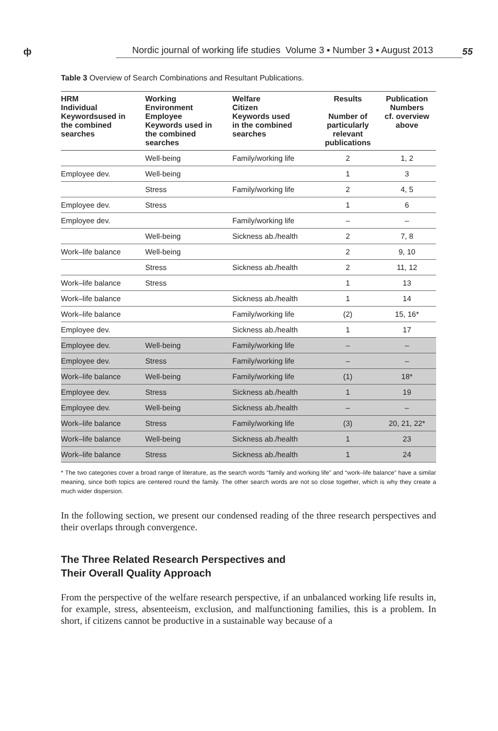ф Nordic journal of working life studies Volume 3 ▪ Number 3 ▪ August 2013 55
Table 3 Overview of Search Combinations and Resultant Publications.
| HRM Individual Keywordsused in the combined searches | Working Environment Employee Keywords used in the combined searches | Welfare Citizen Keywords used in the combined searches | Results Number of particularly relevant publications | Publication Numbers cf. overview above |
| --- | --- | --- | --- | --- |
| | Well-being | Family/working life | 2 | 1, 2 |
| Employee dev. | Well-being | | 1 | 3 |
| | Stress | Family/working life | 2 | 4, 5 |
| Employee dev. | Stress | | 1 | 6 |
| Employee dev. | | Family/working life | – | – |
| | Well-being | Sickness ab./health | 2 | 7, 8 |
| Work–life balance | Well-being | | 2 | 9, 10 |
| | Stress | Sickness ab./health | 2 | 11, 12 |
| Work–life balance | Stress | | 1 | 13 |
| Work–life balance | | Sickness ab./health | 1 | 14 |
| Work–life balance | | Family/working life | (2) | 15, 16* |
| Employee dev. | | Sickness ab./health | 1 | 17 |
| Employee dev. | Well-being | Family/working life | – | – |
| Employee dev. | Stress | Family/working life | – | – |
| Work–life balance | Well-being | Family/working life | (1) | 18* |
| Employee dev. | Stress | Sickness ab./health | 1 | 19 |
| Employee dev. | Well-being | Sickness ab./health | – | – |
| Work–life balance | Stress | Family/working life | (3) | 20, 21, 22* |
| Work–life balance | Well-being | Sickness ab./health | 1 | 23 |
| Work–life balance | Stress | Sickness ab./health | 1 | 24 |
* The two categories cover a broad range of literature, as the search words “family and working life” and “work–life balance” have a similar meaning, since both topics are centered round the family. The other search words are not so close together, which is why they create a much wider dispersion.
In the following section, we present our condensed reading of the three research perspectives and their overlaps through convergence.
The Three Related Research Perspectives and
Their Overall Quality Approach
From the perspective of the welfare research perspective, if an unbalanced working life results in, for example, stress, absenteeism, exclusion, and malfunctioning families, this is a problem. In short, if citizens cannot be productive in a sustainable way because of a